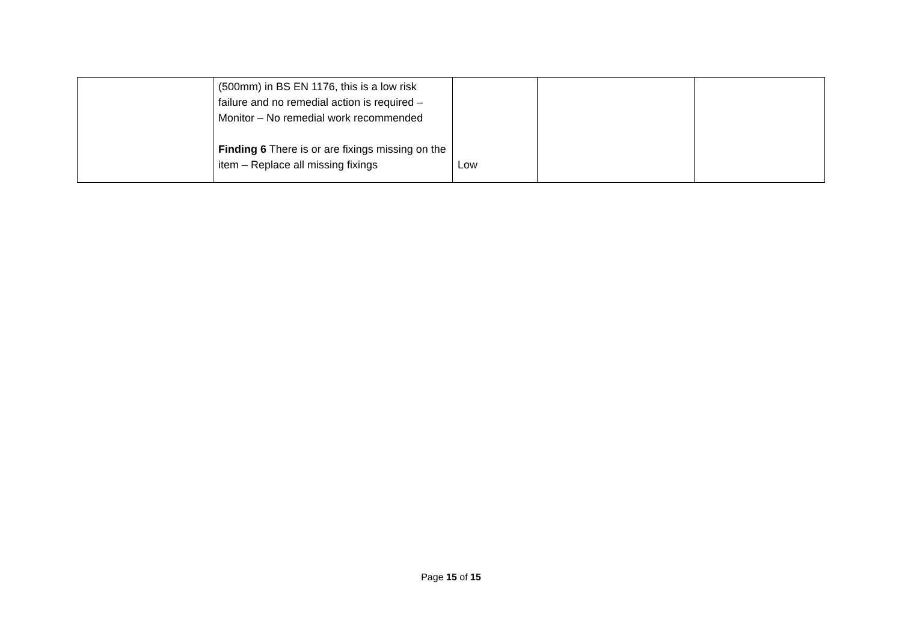| | (500mm) in BS EN 1176, this is a low risk failure and no remedial action is required – Monitor – No remedial work recommended Finding 6 There is or are fixings missing on the item – Replace all missing fixings | Low | | |
Page 15 of 15